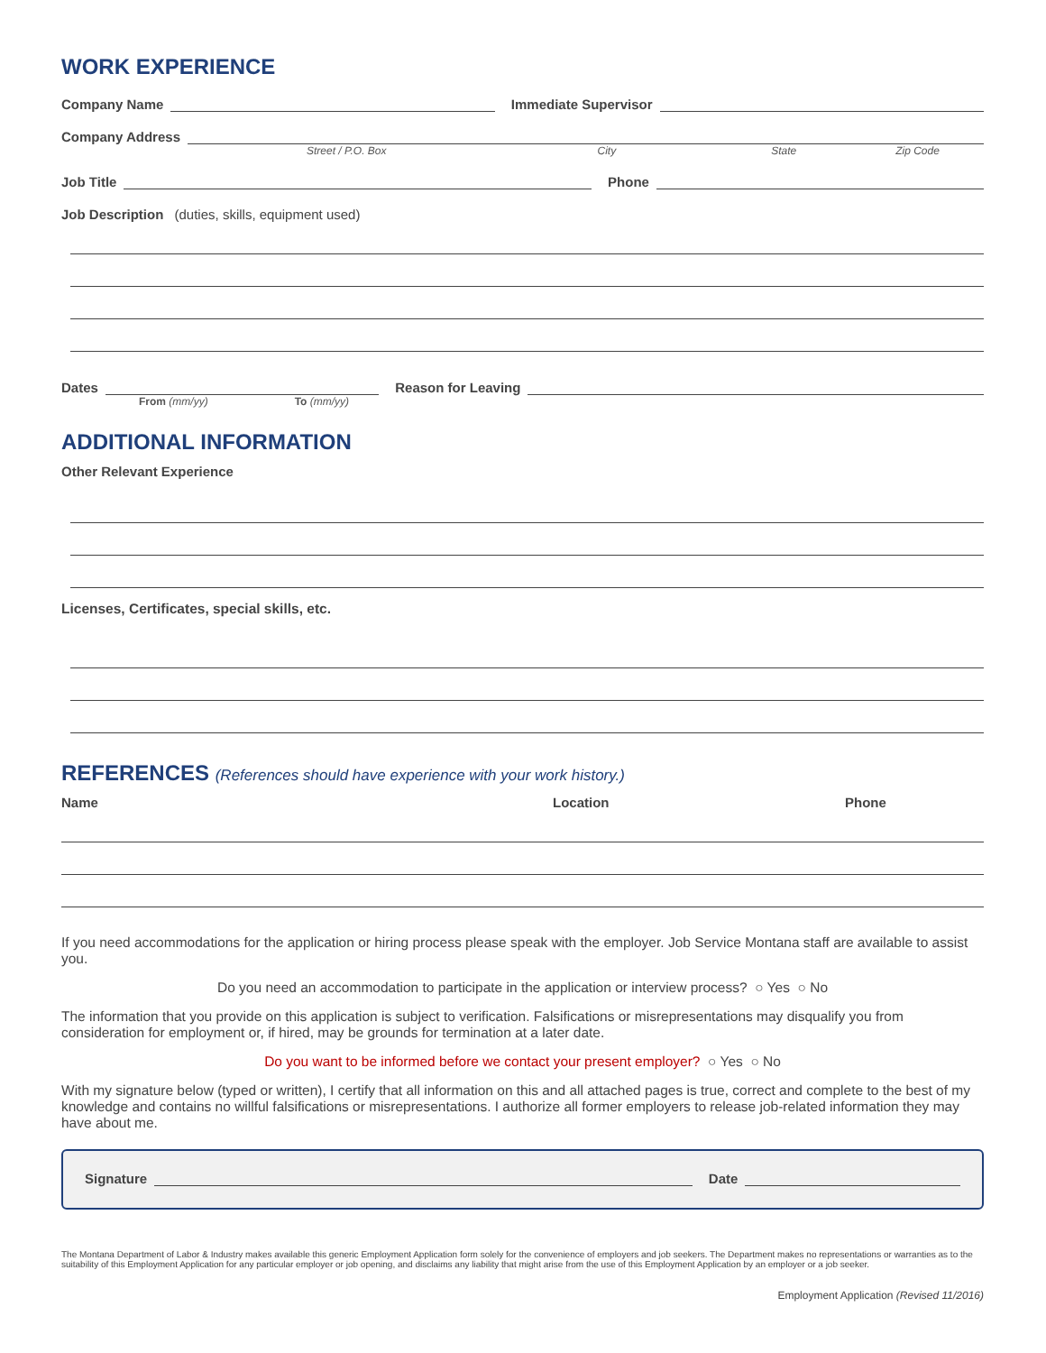WORK EXPERIENCE
Company Name
Immediate Supervisor
Company Address
Street / P.O. Box City State Zip Code
Job Title
Phone
Job Description (duties, skills, equipment used)
Dates
Reason for Leaving
From (mm/yy) To (mm/yy)
ADDITIONAL INFORMATION
Other Relevant Experience
Licenses, Certificates, special skills, etc.
REFERENCES (References should have experience with your work history.)
Name Location Phone
If you need accommodations for the application or hiring process please speak with the employer. Job Service Montana staff are available to assist you.
Do you need an accommodation to participate in the application or interview process? ○ Yes ○ No
The information that you provide on this application is subject to verification. Falsifications or misrepresentations may disqualify you from consideration for employment or, if hired, may be grounds for termination at a later date.
Do you want to be informed before we contact your present employer? ○ Yes ○ No
With my signature below (typed or written), I certify that all information on this and all attached pages is true, correct and complete to the best of my knowledge and contains no willful falsifications or misrepresentations. I authorize all former employers to release job-related information they may have about me.
Signature
Date
The Montana Department of Labor & Industry makes available this generic Employment Application form solely for the convenience of employers and job seekers. The Department makes no representations or warranties as to the suitability of this Employment Application for any particular employer or job opening, and disclaims any liability that might arise from the use of this Employment Application by an employer or a job seeker.
Employment Application (Revised 11/2016)